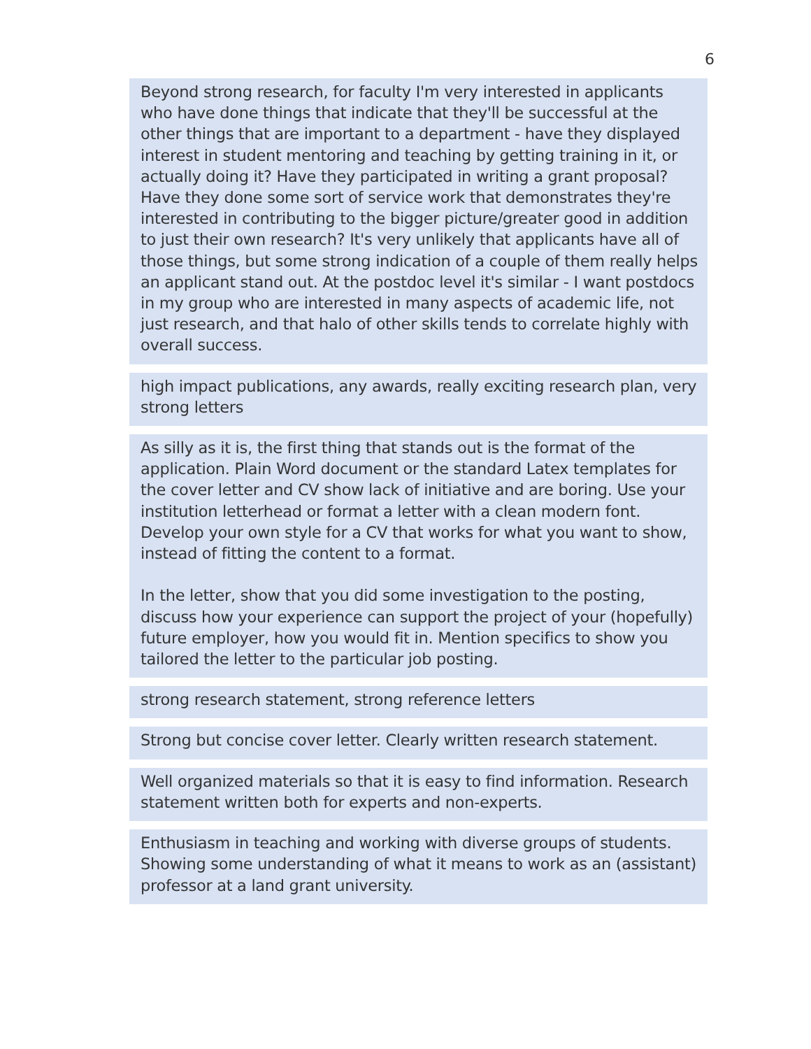6
Beyond strong research, for faculty I'm very interested in applicants who have done things that indicate that they'll be successful at the other things that are important to a department - have they displayed interest in student mentoring and teaching by getting training in it, or actually doing it? Have they participated in writing a grant proposal? Have they done some sort of service work that demonstrates they're interested in contributing to the bigger picture/greater good in addition to just their own research? It's very unlikely that applicants have all of those things, but some strong indication of a couple of them really helps an applicant stand out. At the postdoc level it's similar - I want postdocs in my group who are interested in many aspects of academic life, not just research, and that halo of other skills tends to correlate highly with overall success.
high impact publications, any awards, really exciting research plan, very strong letters
As silly as it is, the first thing that stands out is the format of the application. Plain Word document or the standard Latex templates for the cover letter and CV show lack of initiative and are boring. Use your institution letterhead or format a letter with a clean modern font. Develop your own style for a CV that works for what you want to show, instead of fitting the content to a format.
In the letter, show that you did some investigation to the posting, discuss how your experience can support the project of your (hopefully) future employer, how you would fit in. Mention specifics to show you tailored the letter to the particular job posting.
strong research statement, strong reference letters
Strong but concise cover letter. Clearly written research statement.
Well organized materials so that it is easy to find information. Research statement written both for experts and non-experts.
Enthusiasm in teaching and working with diverse groups of students. Showing some understanding of what it means to work as an (assistant) professor at a land grant university.